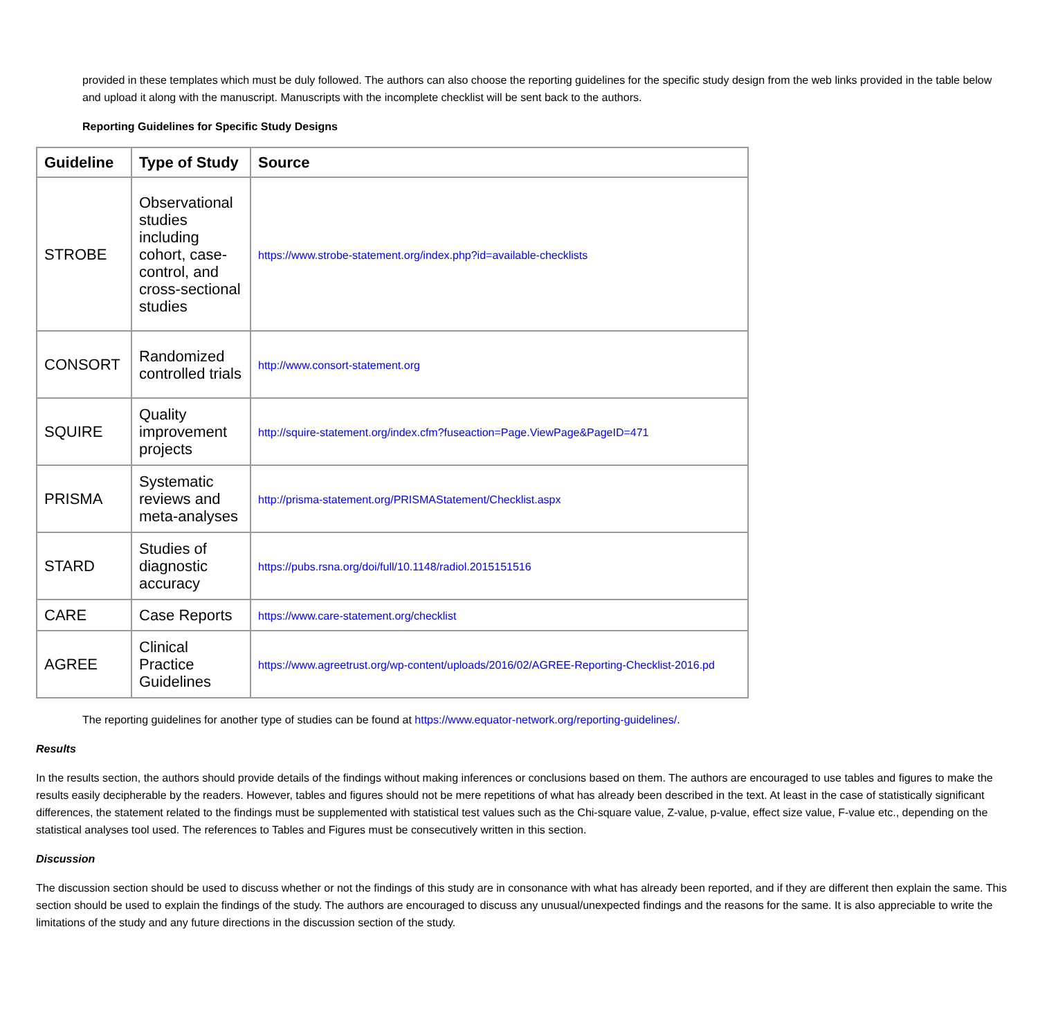provided in these templates which must be duly followed. The authors can also choose the reporting guidelines for the specific study design from the web links provided in the table below and upload it along with the manuscript. Manuscripts with the incomplete checklist will be sent back to the authors.
Reporting Guidelines for Specific Study Designs
| Guideline | Type of Study | Source |
| --- | --- | --- |
| STROBE | Observational studies including cohort, case-control, and cross-sectional studies | https://www.strobe-statement.org/index.php?id=available-checklists |
| CONSORT | Randomized controlled trials | http://www.consort-statement.org |
| SQUIRE | Quality improvement projects | http://squire-statement.org/index.cfm?fuseaction=Page.ViewPage&PageID=471 |
| PRISMA | Systematic reviews and meta-analyses | http://prisma-statement.org/PRISMAStatement/Checklist.aspx |
| STARD | Studies of diagnostic accuracy | https://pubs.rsna.org/doi/full/10.1148/radiol.2015151516 |
| CARE | Case Reports | https://www.care-statement.org/checklist |
| AGREE | Clinical Practice Guidelines | https://www.agreetrust.org/wp-content/uploads/2016/02/AGREE-Reporting-Checklist-2016.pd |
The reporting guidelines for another type of studies can be found at https://www.equator-network.org/reporting-guidelines/.
Results
In the results section, the authors should provide details of the findings without making inferences or conclusions based on them. The authors are encouraged to use tables and figures to make the results easily decipherable by the readers. However, tables and figures should not be mere repetitions of what has already been described in the text. At least in the case of statistically significant differences, the statement related to the findings must be supplemented with statistical test values such as the Chi-square value, Z-value, p-value, effect size value, F-value etc., depending on the statistical analyses tool used. The references to Tables and Figures must be consecutively written in this section.
Discussion
The discussion section should be used to discuss whether or not the findings of this study are in consonance with what has already been reported, and if they are different then explain the same. This section should be used to explain the findings of the study. The authors are encouraged to discuss any unusual/unexpected findings and the reasons for the same. It is also appreciable to write the limitations of the study and any future directions in the discussion section of the study.